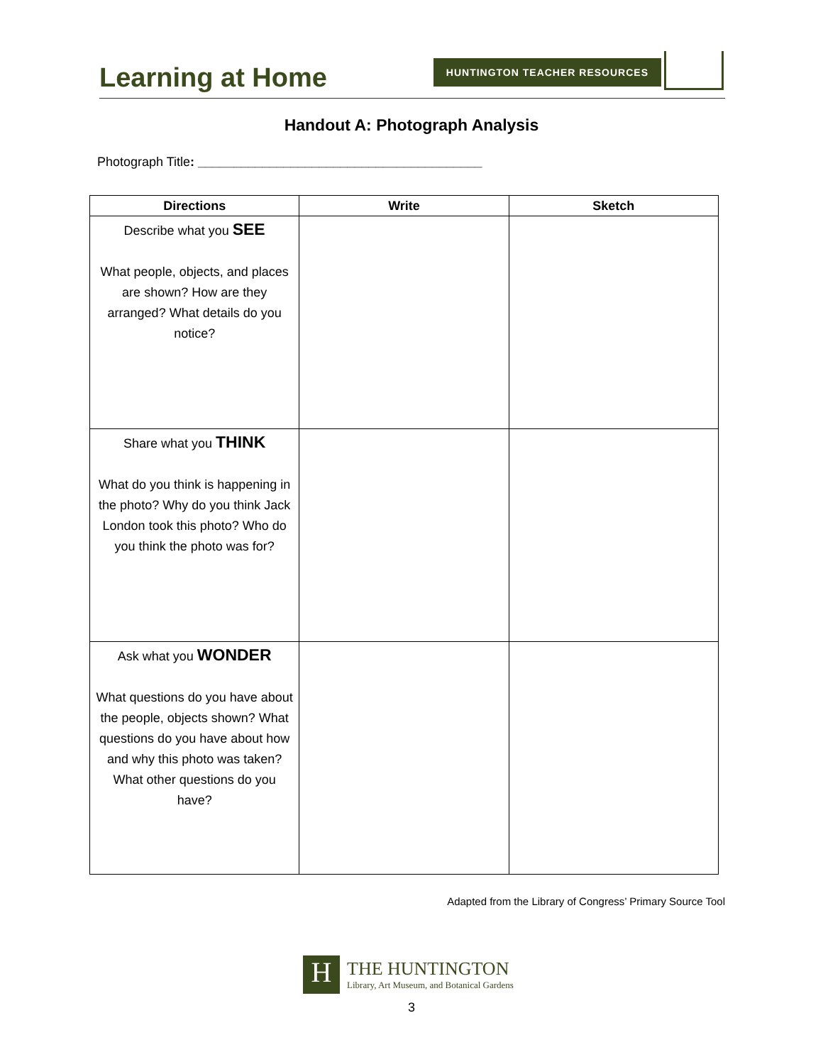Learning at Home HUNTINGTON TEACHER RESOURCES
Handout A: Photograph Analysis
Photograph Title: ________________________________________
| Directions | Write | Sketch |
| --- | --- | --- |
| Describe what you SEE What people, objects, and places are shown? How are they arranged? What details do you notice? | | |
| Share what you THINK What do you think is happening in the photo? Why do you think Jack London took this photo? Who do you think the photo was for? | | |
| Ask what you WONDER What questions do you have about the people, objects shown? What questions do you have about how and why this photo was taken? What other questions do you have? | | |
Adapted from the Library of Congress’ Primary Source Tool
H
THE HUNTINGTON
Library, Art Museum, and Botanical Gardens
3